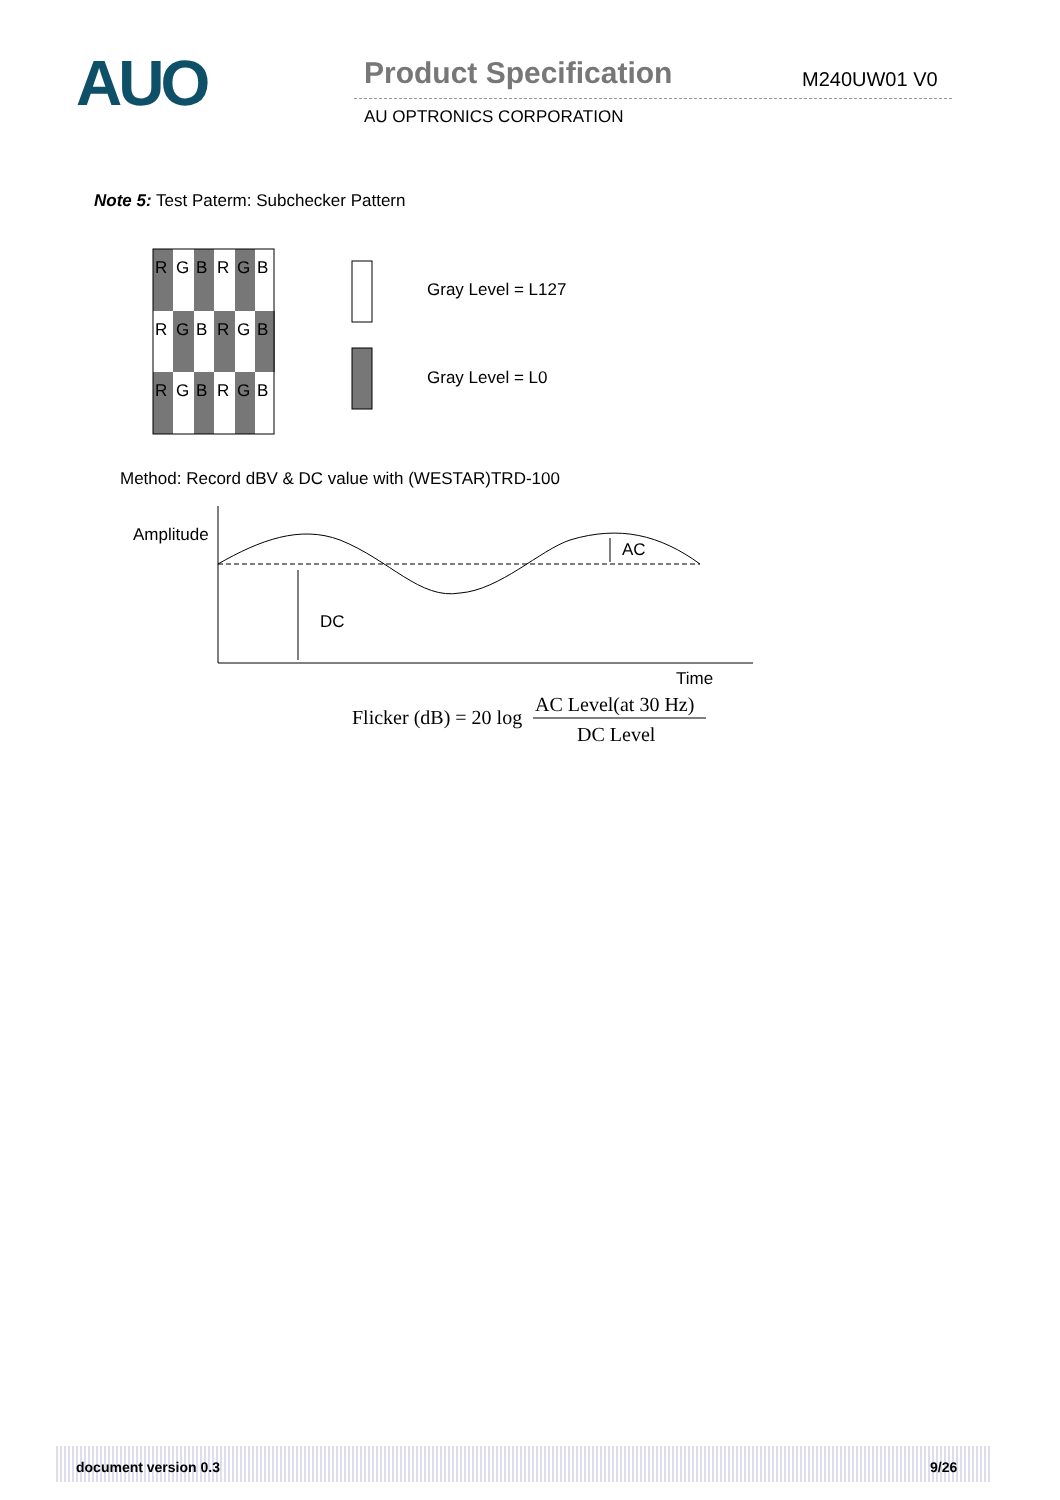AUO Product Specification M240UW01 V0
AU OPTRONICS CORPORATION
Note 5: Test Paterm: Subchecker Pattern
R
G
B
R
G
B
R
G
B
R
G
B
R
G
B
R
G
B
Gray Level = L127
Gray Level = L0
Amplitude
DC
AC
Time
Flicker (dB) = 20 log
AC Level(at 30 Hz)
DC Level
Method: Record dBV & DC value with (WESTAR)TRD-100
document version 0.3 9/26